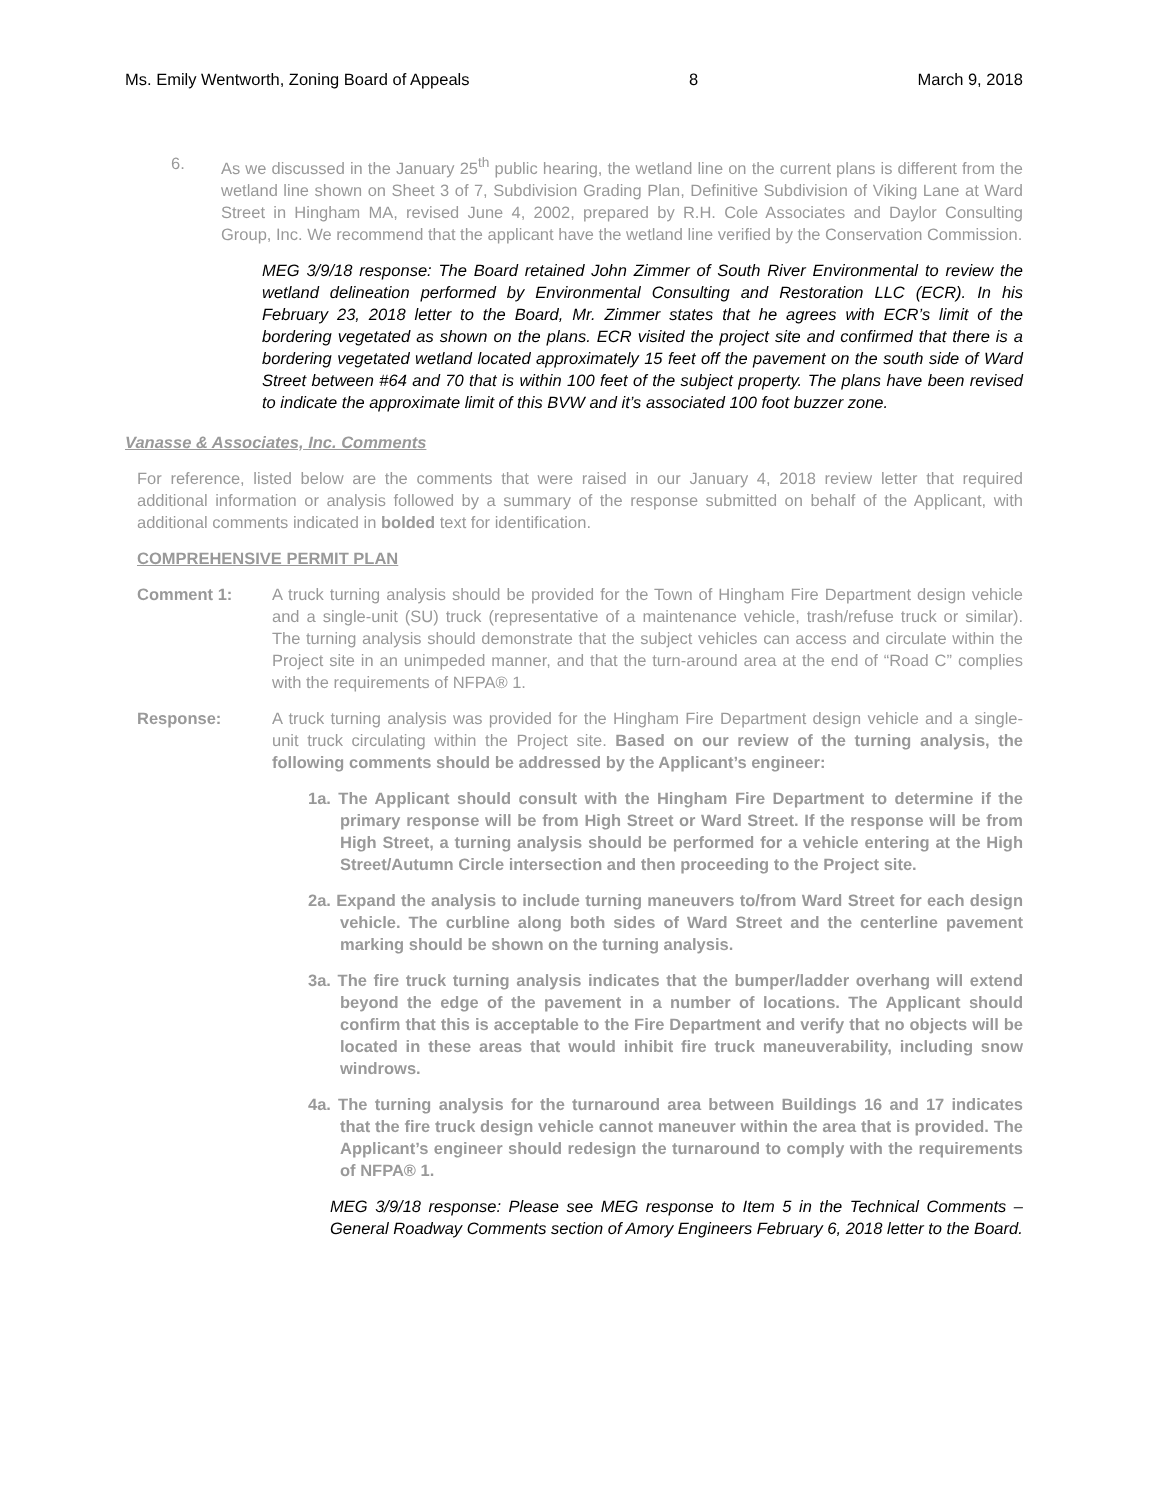Ms. Emily Wentworth, Zoning Board of Appeals 8 March 9, 2018
6. As we discussed in the January 25<sup>th</sup> public hearing, the wetland line on the current plans is different from the wetland line shown on Sheet 3 of 7, Subdivision Grading Plan, Definitive Subdivision of Viking Lane at Ward Street in Hingham MA, revised June 4, 2002, prepared by R.H. Cole Associates and Daylor Consulting Group, Inc. We recommend that the applicant have the wetland line verified by the Conservation Commission.
MEG 3/9/18 response: The Board retained John Zimmer of South River Environmental to review the wetland delineation performed by Environmental Consulting and Restoration LLC (ECR). In his February 23, 2018 letter to the Board, Mr. Zimmer states that he agrees with ECR’s limit of the bordering vegetated as shown on the plans. ECR visited the project site and confirmed that there is a bordering vegetated wetland located approximately 15 feet off the pavement on the south side of Ward Street between #64 and 70 that is within 100 feet of the subject property. The plans have been revised to indicate the approximate limit of this BVW and it’s associated 100 foot buzzer zone.
Vanasse & Associates, Inc. Comments
For reference, listed below are the comments that were raised in our January 4, 2018 review letter that required additional information or analysis followed by a summary of the response submitted on behalf of the Applicant, with additional comments indicated in bolded text for identification.
COMPREHENSIVE PERMIT PLAN
Comment 1: A truck turning analysis should be provided for the Town of Hingham Fire Department design vehicle and a single-unit (SU) truck (representative of a maintenance vehicle, trash/refuse truck or similar). The turning analysis should demonstrate that the subject vehicles can access and circulate within the Project site in an unimpeded manner, and that the turn-around area at the end of “Road C” complies with the requirements of NFPA® 1.
Response: A truck turning analysis was provided for the Hingham Fire Department design vehicle and a single-unit truck circulating within the Project site. Based on our review of the turning analysis, the following comments should be addressed by the Applicant’s engineer:
1a. The Applicant should consult with the Hingham Fire Department to determine if the primary response will be from High Street or Ward Street. If the response will be from High Street, a turning analysis should be performed for a vehicle entering at the High Street/Autumn Circle intersection and then proceeding to the Project site.
2a. Expand the analysis to include turning maneuvers to/from Ward Street for each design vehicle. The curbline along both sides of Ward Street and the centerline pavement marking should be shown on the turning analysis.
3a. The fire truck turning analysis indicates that the bumper/ladder overhang will extend beyond the edge of the pavement in a number of locations. The Applicant should confirm that this is acceptable to the Fire Department and verify that no objects will be located in these areas that would inhibit fire truck maneuverability, including snow windrows.
4a. The turning analysis for the turnaround area between Buildings 16 and 17 indicates that the fire truck design vehicle cannot maneuver within the area that is provided. The Applicant’s engineer should redesign the turnaround to comply with the requirements of NFPA® 1.
MEG 3/9/18 response: Please see MEG response to Item 5 in the Technical Comments – General Roadway Comments section of Amory Engineers February 6, 2018 letter to the Board.